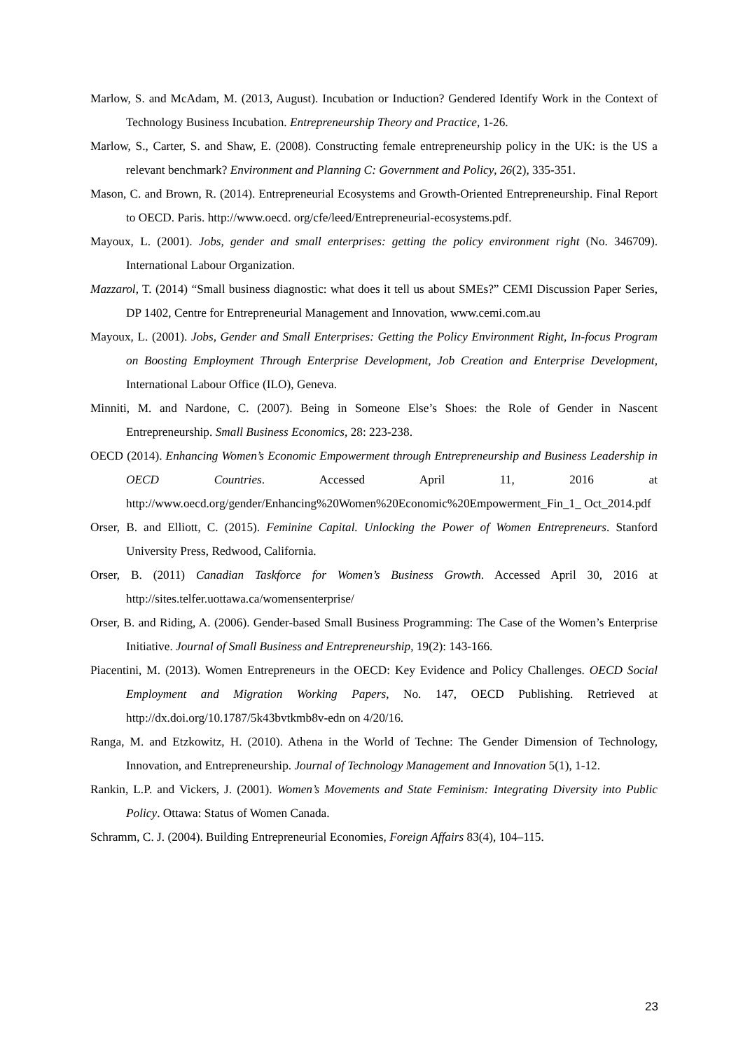Marlow, S. and McAdam, M. (2013, August). Incubation or Induction? Gendered Identify Work in the Context of Technology Business Incubation. Entrepreneurship Theory and Practice, 1-26.
Marlow, S., Carter, S. and Shaw, E. (2008). Constructing female entrepreneurship policy in the UK: is the US a relevant benchmark? Environment and Planning C: Government and Policy, 26(2), 335-351.
Mason, C. and Brown, R. (2014). Entrepreneurial Ecosystems and Growth-Oriented Entrepreneurship. Final Report to OECD. Paris. http://www.oecd. org/cfe/leed/Entrepreneurial-ecosystems.pdf.
Mayoux, L. (2001). Jobs, gender and small enterprises: getting the policy environment right (No. 346709). International Labour Organization.
Mazzarol, T. (2014) “Small business diagnostic: what does it tell us about SMEs?” CEMI Discussion Paper Series, DP 1402, Centre for Entrepreneurial Management and Innovation, www.cemi.com.au
Mayoux, L. (2001). Jobs, Gender and Small Enterprises: Getting the Policy Environment Right, In-focus Program on Boosting Employment Through Enterprise Development, Job Creation and Enterprise Development, International Labour Office (ILO), Geneva.
Minniti, M. and Nardone, C. (2007). Being in Someone Else’s Shoes: the Role of Gender in Nascent Entrepreneurship. Small Business Economics, 28: 223-238.
OECD (2014). Enhancing Women’s Economic Empowerment through Entrepreneurship and Business Leadership in OECD Countries. Accessed April 11, 2016 at http://www.oecd.org/gender/Enhancing%20Women%20Economic%20Empowerment_Fin_1_ Oct_2014.pdf
Orser, B. and Elliott, C. (2015). Feminine Capital. Unlocking the Power of Women Entrepreneurs. Stanford University Press, Redwood, California.
Orser, B. (2011) Canadian Taskforce for Women’s Business Growth. Accessed April 30, 2016 at http://sites.telfer.uottawa.ca/womensenterprise/
Orser, B. and Riding, A. (2006). Gender-based Small Business Programming: The Case of the Women’s Enterprise Initiative. Journal of Small Business and Entrepreneurship, 19(2): 143-166.
Piacentini, M. (2013). Women Entrepreneurs in the OECD: Key Evidence and Policy Challenges. OECD Social Employment and Migration Working Papers, No. 147, OECD Publishing. Retrieved at http://dx.doi.org/10.1787/5k43bvtkmb8v-edn on 4/20/16.
Ranga, M. and Etzkowitz, H. (2010). Athena in the World of Techne: The Gender Dimension of Technology, Innovation, and Entrepreneurship. Journal of Technology Management and Innovation 5(1), 1-12.
Rankin, L.P. and Vickers, J. (2001). Women’s Movements and State Feminism: Integrating Diversity into Public Policy. Ottawa: Status of Women Canada.
Schramm, C. J. (2004). Building Entrepreneurial Economies, Foreign Affairs 83(4), 104–115.
23